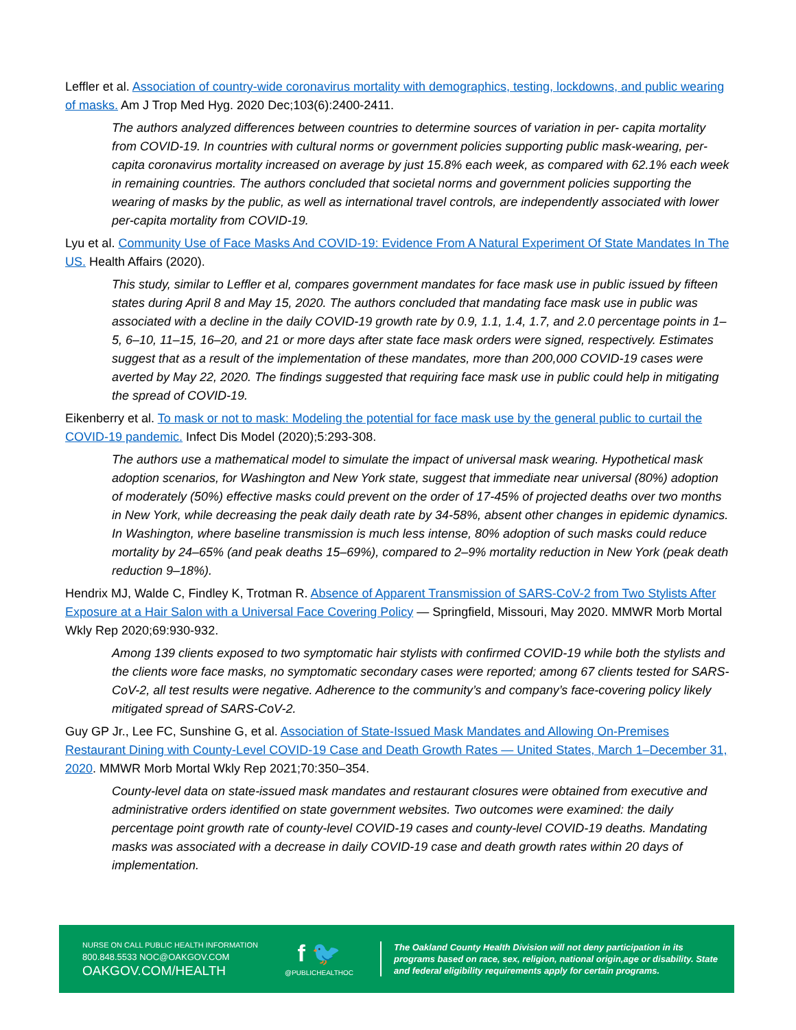Leffler et al. Association of country-wide coronavirus mortality with demographics, testing, lockdowns, and public wearing of masks. Am J Trop Med Hyg. 2020 Dec;103(6):2400-2411.
The authors analyzed differences between countries to determine sources of variation in per- capita mortality from COVID-19. In countries with cultural norms or government policies supporting public mask-wearing, per-capita coronavirus mortality increased on average by just 15.8% each week, as compared with 62.1% each week in remaining countries. The authors concluded that societal norms and government policies supporting the wearing of masks by the public, as well as international travel controls, are independently associated with lower per-capita mortality from COVID-19.
Lyu et al. Community Use of Face Masks And COVID-19: Evidence From A Natural Experiment Of State Mandates In The US. Health Affairs (2020).
This study, similar to Leffler et al, compares government mandates for face mask use in public issued by fifteen states during April 8 and May 15, 2020. The authors concluded that mandating face mask use in public was associated with a decline in the daily COVID-19 growth rate by 0.9, 1.1, 1.4, 1.7, and 2.0 percentage points in 1–5, 6–10, 11–15, 16–20, and 21 or more days after state face mask orders were signed, respectively. Estimates suggest that as a result of the implementation of these mandates, more than 200,000 COVID-19 cases were averted by May 22, 2020. The findings suggested that requiring face mask use in public could help in mitigating the spread of COVID-19.
Eikenberry et al. To mask or not to mask: Modeling the potential for face mask use by the general public to curtail the COVID-19 pandemic. Infect Dis Model (2020);5:293-308.
The authors use a mathematical model to simulate the impact of universal mask wearing. Hypothetical mask adoption scenarios, for Washington and New York state, suggest that immediate near universal (80%) adoption of moderately (50%) effective masks could prevent on the order of 17-45% of projected deaths over two months in New York, while decreasing the peak daily death rate by 34-58%, absent other changes in epidemic dynamics. In Washington, where baseline transmission is much less intense, 80% adoption of such masks could reduce mortality by 24–65% (and peak deaths 15–69%), compared to 2–9% mortality reduction in New York (peak death reduction 9–18%).
Hendrix MJ, Walde C, Findley K, Trotman R. Absence of Apparent Transmission of SARS-CoV-2 from Two Stylists After Exposure at a Hair Salon with a Universal Face Covering Policy — Springfield, Missouri, May 2020. MMWR Morb Mortal Wkly Rep 2020;69:930-932.
Among 139 clients exposed to two symptomatic hair stylists with confirmed COVID-19 while both the stylists and the clients wore face masks, no symptomatic secondary cases were reported; among 67 clients tested for SARS-CoV-2, all test results were negative. Adherence to the community’s and company’s face-covering policy likely mitigated spread of SARS-CoV-2.
Guy GP Jr., Lee FC, Sunshine G, et al. Association of State-Issued Mask Mandates and Allowing On-Premises Restaurant Dining with County-Level COVID-19 Case and Death Growth Rates — United States, March 1–December 31, 2020. MMWR Morb Mortal Wkly Rep 2021;70:350–354.
County-level data on state-issued mask mandates and restaurant closures were obtained from executive and administrative orders identified on state government websites. Two outcomes were examined: the daily percentage point growth rate of county-level COVID-19 cases and county-level COVID-19 deaths. Mandating masks was associated with a decrease in daily COVID-19 case and death growth rates within 20 days of implementation.
NURSE ON CALL PUBLIC HEALTH INFORMATION
800.848.5533 NOC@OAKGOV.COM
OAKGOV.COM/HEALTH
f 🐦
@PUBLICHEALTHOC
The Oakland County Health Division will not deny participation in its programs based on race, sex, religion, national origin,age or disability. State and federal eligibility requirements apply for certain programs.